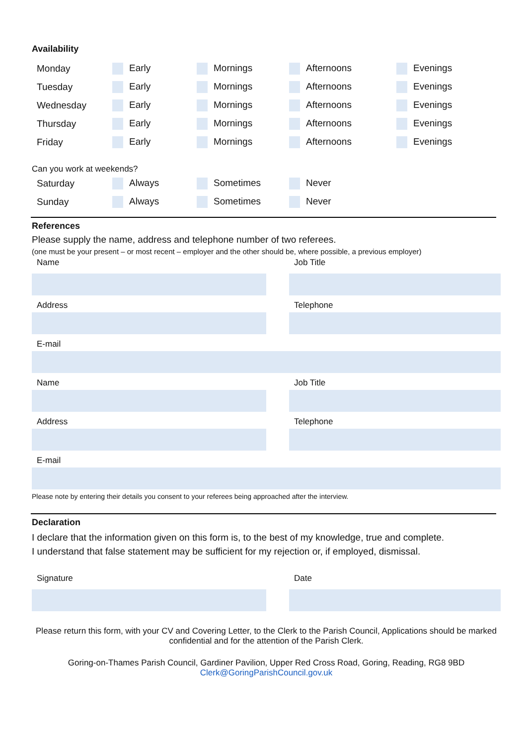Availability
| Monday | Early | Mornings | Afternoons | Evenings |
| Tuesday | Early | Mornings | Afternoons | Evenings |
| Wednesday | Early | Mornings | Afternoons | Evenings |
| Thursday | Early | Mornings | Afternoons | Evenings |
| Friday | Early | Mornings | Afternoons | Evenings |
Can you work at weekends?
| Saturday | Always | Sometimes | Never |
| Sunday | Always | Sometimes | Never |
References
Please supply the name, address and telephone number of two referees.
(one must be your present – or most recent – employer and the other should be, where possible, a previous employer)
Name Job Title
Address Telephone
E-mail
Name Job Title
Address Telephone
E-mail
Please note by entering their details you consent to your referees being approached after the interview.
Declaration
I declare that the information given on this form is, to the best of my knowledge, true and complete.
I understand that false statement may be sufficient for my rejection or, if employed, dismissal.
Signature Date
Please return this form, with your CV and Covering Letter, to the Clerk to the Parish Council, Applications should be marked confidential and for the attention of the Parish Clerk.
Goring-on-Thames Parish Council, Gardiner Pavilion, Upper Red Cross Road, Goring, Reading, RG8 9BD
Clerk@GoringParishCouncil.gov.uk